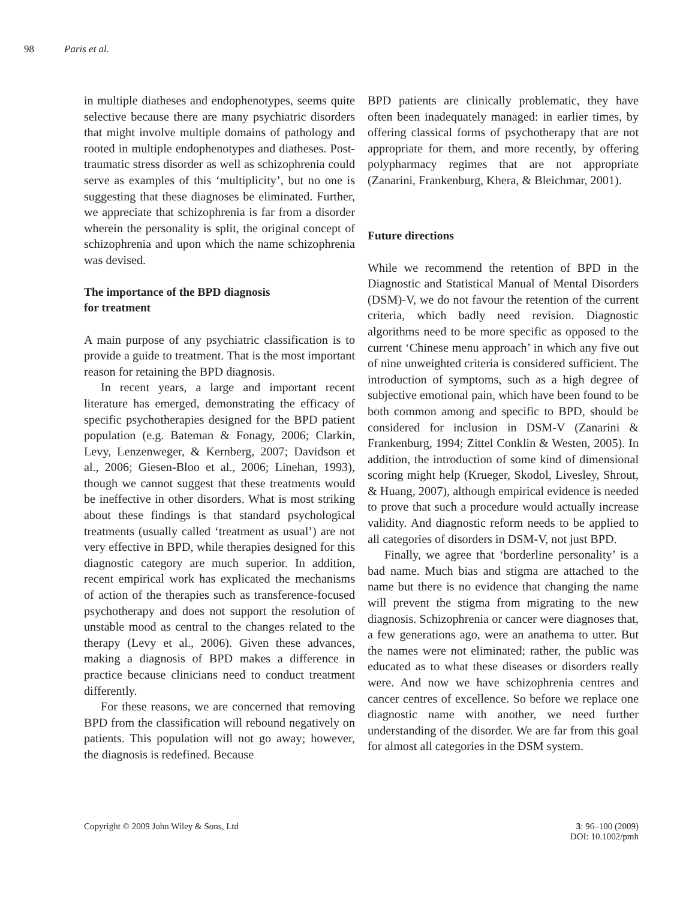98 Paris et al.
in multiple diatheses and endophenotypes, seems quite selective because there are many psychiatric disorders that might involve multiple domains of pathology and rooted in multiple endophenotypes and diatheses. Post-traumatic stress disorder as well as schizophrenia could serve as examples of this ‘multiplicity’, but no one is suggesting that these diagnoses be eliminated. Further, we appreciate that schizophrenia is far from a disorder wherein the personality is split, the original concept of schizophrenia and upon which the name schizophrenia was devised.
The importance of the BPD diagnosis
for treatment
A main purpose of any psychiatric classification is to provide a guide to treatment. That is the most important reason for retaining the BPD diagnosis.
In recent years, a large and important recent literature has emerged, demonstrating the efficacy of specific psychotherapies designed for the BPD patient population (e.g. Bateman & Fonagy, 2006; Clarkin, Levy, Lenzenweger, & Kernberg, 2007; Davidson et al., 2006; Giesen-Bloo et al., 2006; Linehan, 1993), though we cannot suggest that these treatments would be ineffective in other disorders. What is most striking about these findings is that standard psychological treatments (usually called ‘treatment as usual’) are not very effective in BPD, while therapies designed for this diagnostic category are much superior. In addition, recent empirical work has explicated the mechanisms of action of the therapies such as transference-focused psychotherapy and does not support the resolution of unstable mood as central to the changes related to the therapy (Levy et al., 2006). Given these advances, making a diagnosis of BPD makes a difference in practice because clinicians need to conduct treatment differently.
For these reasons, we are concerned that removing BPD from the classification will rebound negatively on patients. This population will not go away; however, the diagnosis is redefined. Because
BPD patients are clinically problematic, they have often been inadequately managed: in earlier times, by offering classical forms of psychotherapy that are not appropriate for them, and more recently, by offering polypharmacy regimes that are not appropriate (Zanarini, Frankenburg, Khera, & Bleichmar, 2001).
Future directions
While we recommend the retention of BPD in the Diagnostic and Statistical Manual of Mental Disorders (DSM)-V, we do not favour the retention of the current criteria, which badly need revision. Diagnostic algorithms need to be more specific as opposed to the current ‘Chinese menu approach’ in which any five out of nine unweighted criteria is considered sufficient. The introduction of symptoms, such as a high degree of subjective emotional pain, which have been found to be both common among and specific to BPD, should be considered for inclusion in DSM-V (Zanarini & Frankenburg, 1994; Zittel Conklin & Westen, 2005). In addition, the introduction of some kind of dimensional scoring might help (Krueger, Skodol, Livesley, Shrout, & Huang, 2007), although empirical evidence is needed to prove that such a procedure would actually increase validity. And diagnostic reform needs to be applied to all categories of disorders in DSM-V, not just BPD.
Finally, we agree that ‘borderline personality’ is a bad name. Much bias and stigma are attached to the name but there is no evidence that changing the name will prevent the stigma from migrating to the new diagnosis. Schizophrenia or cancer were diagnoses that, a few generations ago, were an anathema to utter. But the names were not eliminated; rather, the public was educated as to what these diseases or disorders really were. And now we have schizophrenia centres and cancer centres of excellence. So before we replace one diagnostic name with another, we need further understanding of the disorder. We are far from this goal for almost all categories in the DSM system.
Copyright © 2009 John Wiley & Sons, Ltd
3: 96–100 (2009)
DOI: 10.1002/pmh